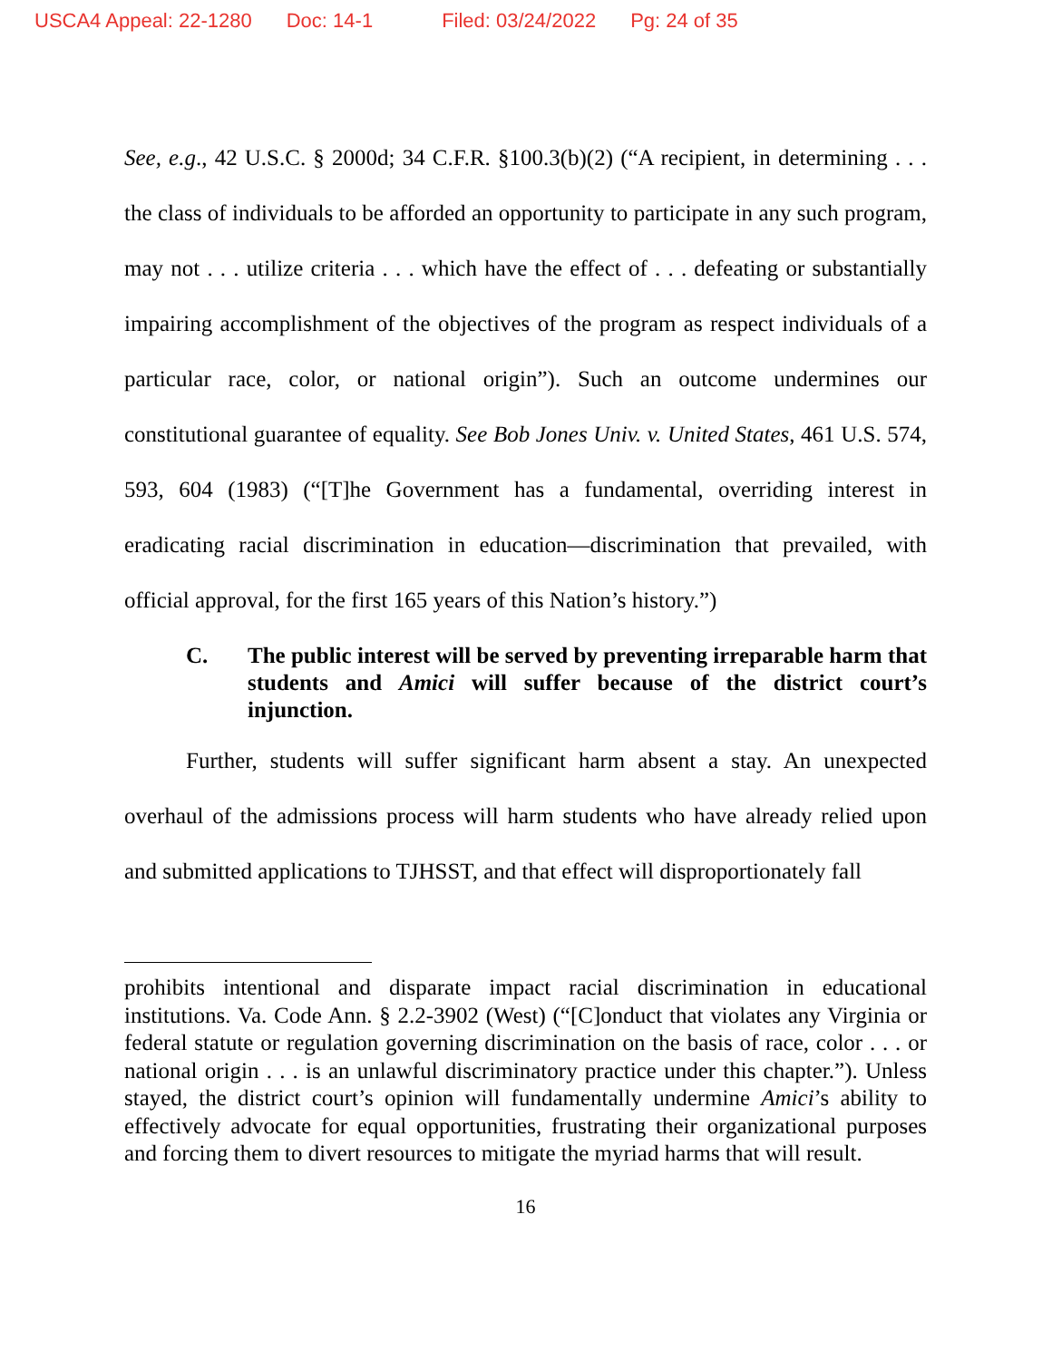USCA4 Appeal: 22-1280 Doc: 14-1 Filed: 03/24/2022 Pg: 24 of 35
See, e.g., 42 U.S.C. § 2000d; 34 C.F.R. §100.3(b)(2) (“A recipient, in determining . . . the class of individuals to be afforded an opportunity to participate in any such program, may not . . . utilize criteria . . . which have the effect of . . . defeating or substantially impairing accomplishment of the objectives of the program as respect individuals of a particular race, color, or national origin”). Such an outcome undermines our constitutional guarantee of equality. See Bob Jones Univ. v. United States, 461 U.S. 574, 593, 604 (1983) (“[T]he Government has a fundamental, overriding interest in eradicating racial discrimination in education—discrimination that prevailed, with official approval, for the first 165 years of this Nation’s history.”)
C. The public interest will be served by preventing irreparable harm that students and Amici will suffer because of the district court’s injunction.
Further, students will suffer significant harm absent a stay. An unexpected overhaul of the admissions process will harm students who have already relied upon and submitted applications to TJHSST, and that effect will disproportionately fall
prohibits intentional and disparate impact racial discrimination in educational institutions. Va. Code Ann. § 2.2-3902 (West) (“[C]onduct that violates any Virginia or federal statute or regulation governing discrimination on the basis of race, color . . . or national origin . . . is an unlawful discriminatory practice under this chapter.”). Unless stayed, the district court’s opinion will fundamentally undermine Amici’s ability to effectively advocate for equal opportunities, frustrating their organizational purposes and forcing them to divert resources to mitigate the myriad harms that will result.
16